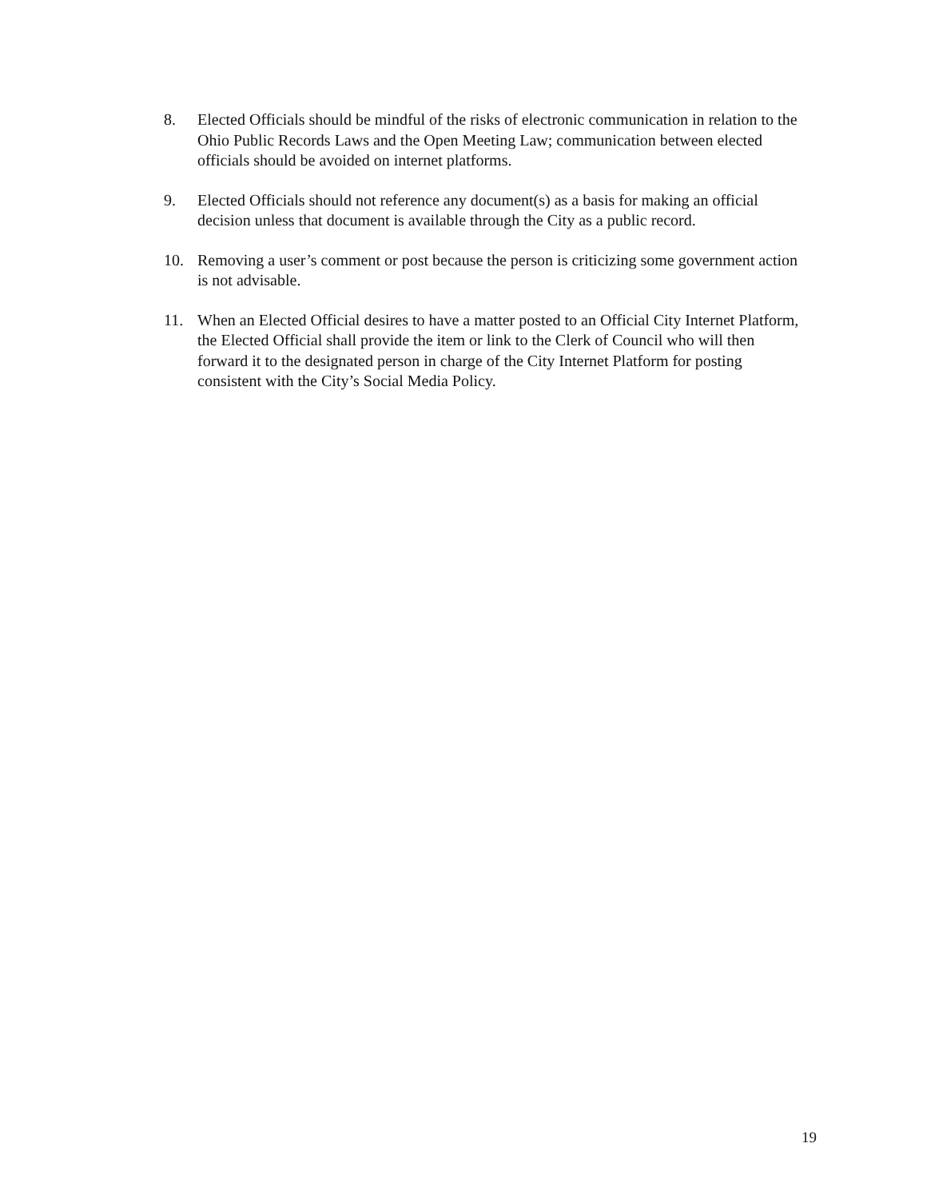8. Elected Officials should be mindful of the risks of electronic communication in relation to the Ohio Public Records Laws and the Open Meeting Law; communication between elected officials should be avoided on internet platforms.
9. Elected Officials should not reference any document(s) as a basis for making an official decision unless that document is available through the City as a public record.
10. Removing a user’s comment or post because the person is criticizing some government action is not advisable.
11. When an Elected Official desires to have a matter posted to an Official City Internet Platform, the Elected Official shall provide the item or link to the Clerk of Council who will then forward it to the designated person in charge of the City Internet Platform for posting consistent with the City’s Social Media Policy.
19